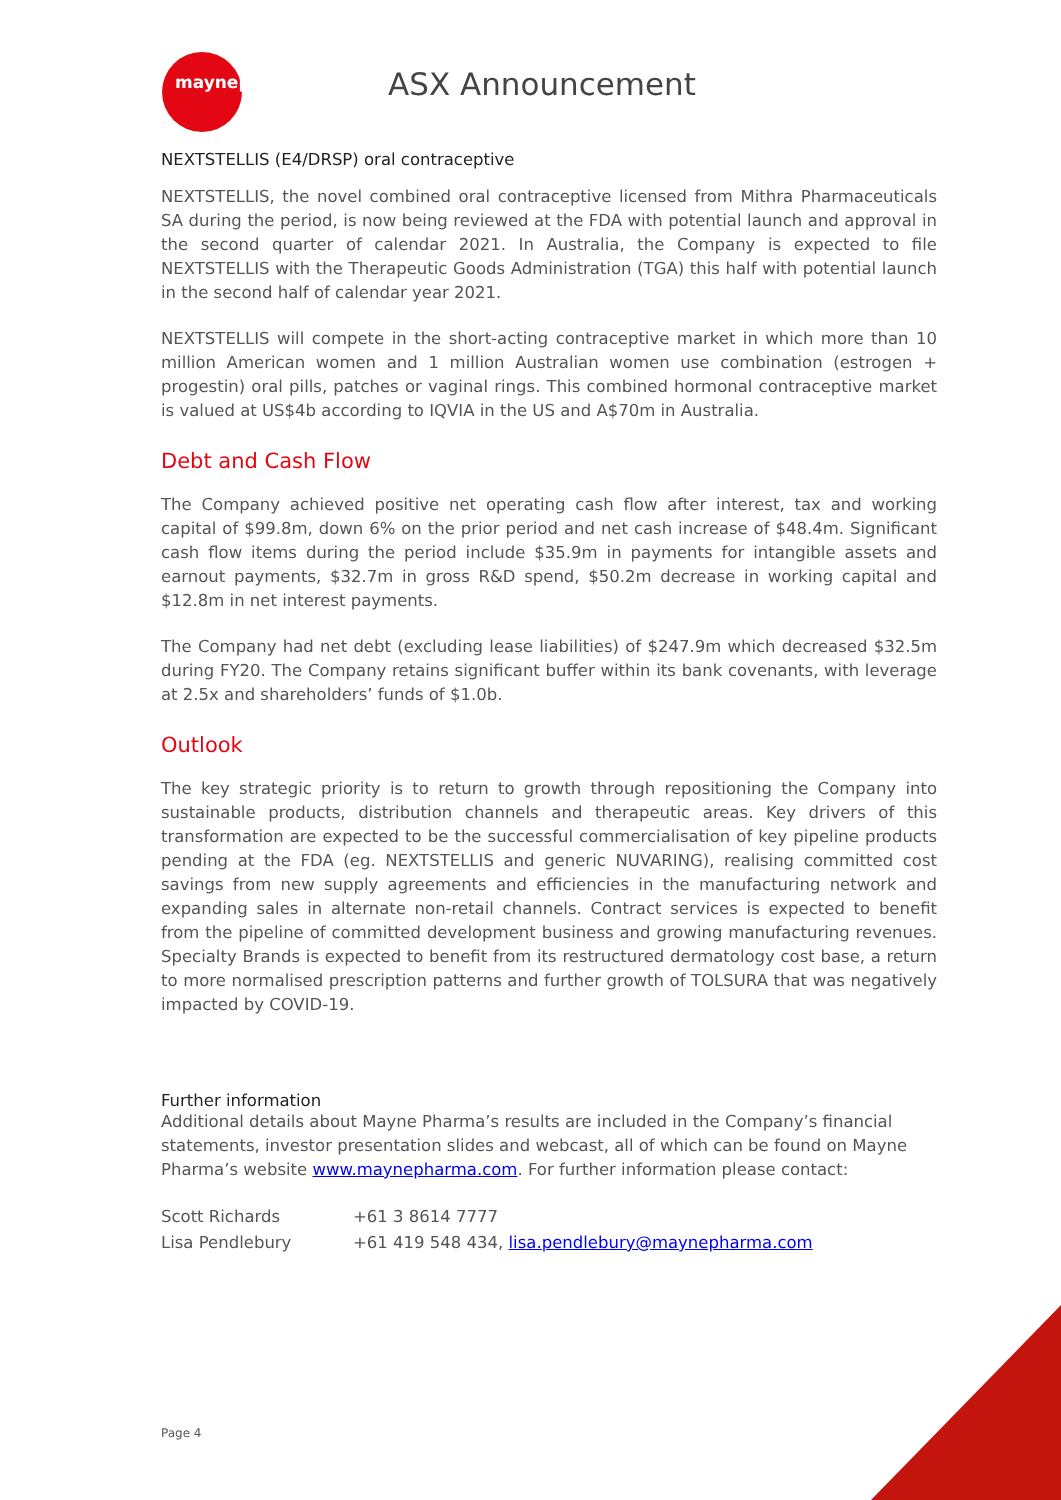maynepharma ASX Announcement
NEXTSTELLIS (E4/DRSP) oral contraceptive
NEXTSTELLIS, the novel combined oral contraceptive licensed from Mithra Pharmaceuticals SA during the period, is now being reviewed at the FDA with potential launch and approval in the second quarter of calendar 2021. In Australia, the Company is expected to file NEXTSTELLIS with the Therapeutic Goods Administration (TGA) this half with potential launch in the second half of calendar year 2021.
NEXTSTELLIS will compete in the short-acting contraceptive market in which more than 10 million American women and 1 million Australian women use combination (estrogen + progestin) oral pills, patches or vaginal rings. This combined hormonal contraceptive market is valued at US$4b according to IQVIA in the US and A$70m in Australia.
Debt and Cash Flow
The Company achieved positive net operating cash flow after interest, tax and working capital of $99.8m, down 6% on the prior period and net cash increase of $48.4m. Significant cash flow items during the period include $35.9m in payments for intangible assets and earnout payments, $32.7m in gross R&D spend, $50.2m decrease in working capital and $12.8m in net interest payments.
The Company had net debt (excluding lease liabilities) of $247.9m which decreased $32.5m during FY20. The Company retains significant buffer within its bank covenants, with leverage at 2.5x and shareholders’ funds of $1.0b.
Outlook
The key strategic priority is to return to growth through repositioning the Company into sustainable products, distribution channels and therapeutic areas. Key drivers of this transformation are expected to be the successful commercialisation of key pipeline products pending at the FDA (eg. NEXTSTELLIS and generic NUVARING), realising committed cost savings from new supply agreements and efficiencies in the manufacturing network and expanding sales in alternate non-retail channels. Contract services is expected to benefit from the pipeline of committed development business and growing manufacturing revenues. Specialty Brands is expected to benefit from its restructured dermatology cost base, a return to more normalised prescription patterns and further growth of TOLSURA that was negatively impacted by COVID-19.
Further information
Additional details about Mayne Pharma’s results are included in the Company’s financial statements, investor presentation slides and webcast, all of which can be found on Mayne Pharma’s website www.maynepharma.com. For further information please contact:
Scott Richards +61 3 8614 7777
Lisa Pendlebury +61 419 548 434, lisa.pendlebury@maynepharma.com
Page 4